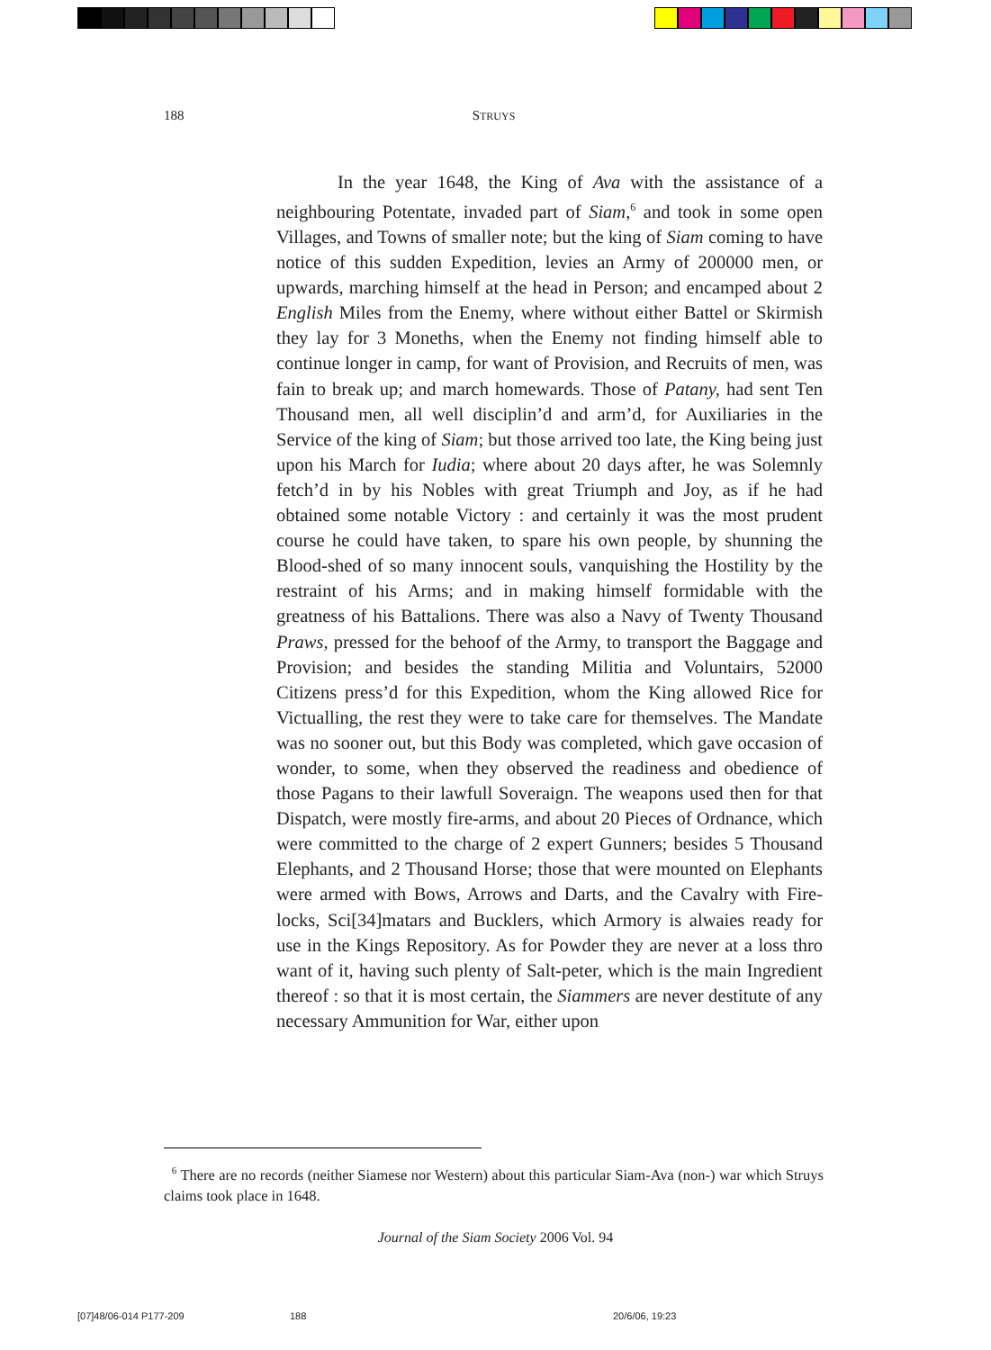188
STRUYS
In the year 1648, the King of Ava with the assistance of a neighbouring Potentate, invaded part of Siam,<sup>6</sup> and took in some open Villages, and Towns of smaller note; but the king of Siam coming to have notice of this sudden Expedition, levies an Army of 200000 men, or upwards, marching himself at the head in Person; and encamped about 2 English Miles from the Enemy, where without either Battel or Skirmish they lay for 3 Moneths, when the Enemy not finding himself able to continue longer in camp, for want of Provision, and Recruits of men, was fain to break up; and march homewards. Those of Patany, had sent Ten Thousand men, all well disciplin’d and arm’d, for Auxiliaries in the Service of the king of Siam; but those arrived too late, the King being just upon his March for Iudia; where about 20 days after, he was Solemnly fetch’d in by his Nobles with great Triumph and Joy, as if he had obtained some notable Victory : and certainly it was the most prudent course he could have taken, to spare his own people, by shunning the Blood-shed of so many innocent souls, vanquishing the Hostility by the restraint of his Arms; and in making himself formidable with the greatness of his Battalions. There was also a Navy of Twenty Thousand Praws, pressed for the behoof of the Army, to transport the Baggage and Provision; and besides the standing Militia and Voluntairs, 52000 Citizens press’d for this Expedition, whom the King allowed Rice for Victualling, the rest they were to take care for themselves. The Mandate was no sooner out, but this Body was completed, which gave occasion of wonder, to some, when they observed the readiness and obedience of those Pagans to their lawfull Soveraign. The weapons used then for that Dispatch, were mostly fire-arms, and about 20 Pieces of Ordnance, which were committed to the charge of 2 expert Gunners; besides 5 Thousand Elephants, and 2 Thousand Horse; those that were mounted on Elephants were armed with Bows, Arrows and Darts, and the Cavalry with Fire-locks, Sci[34]matars and Bucklers, which Armory is alwaies ready for use in the Kings Repository. As for Powder they are never at a loss thro want of it, having such plenty of Salt-peter, which is the main Ingredient thereof : so that it is most certain, the Siammers are never destitute of any necessary Ammunition for War, either upon
<sup>6</sup> There are no records (neither Siamese nor Western) about this particular Siam-Ava (non-) war which Struys claims took place in 1648.
Journal of the Siam Society 2006 Vol. 94
[07]48/06-014 P177-209 188 20/6/06, 19:23